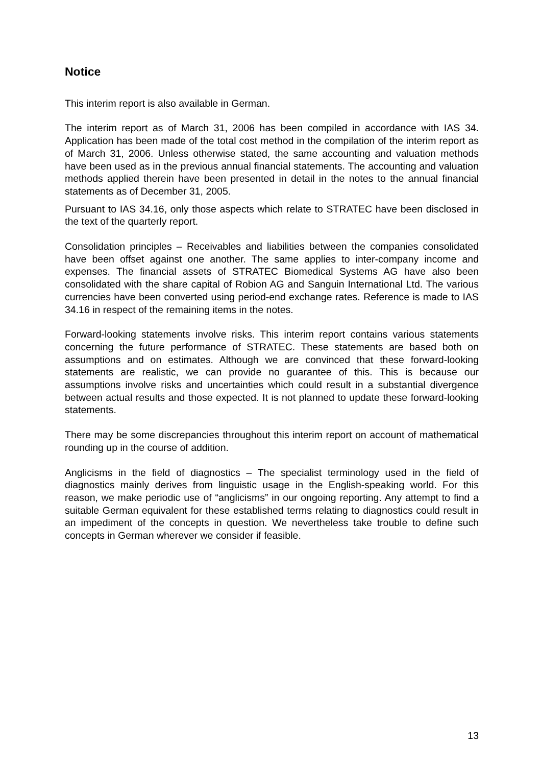Notice
This interim report is also available in German.
The interim report as of March 31, 2006 has been compiled in accordance with IAS 34. Application has been made of the total cost method in the compilation of the interim report as of March 31, 2006. Unless otherwise stated, the same accounting and valuation methods have been used as in the previous annual financial statements. The accounting and valuation methods applied therein have been presented in detail in the notes to the annual financial statements as of December 31, 2005.
Pursuant to IAS 34.16, only those aspects which relate to STRATEC have been disclosed in the text of the quarterly report.
Consolidation principles – Receivables and liabilities between the companies consolidated have been offset against one another. The same applies to inter-company income and expenses. The financial assets of STRATEC Biomedical Systems AG have also been consolidated with the share capital of Robion AG and Sanguin International Ltd. The various currencies have been converted using period-end exchange rates. Reference is made to IAS 34.16 in respect of the remaining items in the notes.
Forward-looking statements involve risks. This interim report contains various statements concerning the future performance of STRATEC. These statements are based both on assumptions and on estimates. Although we are convinced that these forward-looking statements are realistic, we can provide no guarantee of this. This is because our assumptions involve risks and uncertainties which could result in a substantial divergence between actual results and those expected. It is not planned to update these forward-looking statements.
There may be some discrepancies throughout this interim report on account of mathematical rounding up in the course of addition.
Anglicisms in the field of diagnostics – The specialist terminology used in the field of diagnostics mainly derives from linguistic usage in the English-speaking world. For this reason, we make periodic use of “anglicisms” in our ongoing reporting. Any attempt to find a suitable German equivalent for these established terms relating to diagnostics could result in an impediment of the concepts in question. We nevertheless take trouble to define such concepts in German wherever we consider if feasible.
13